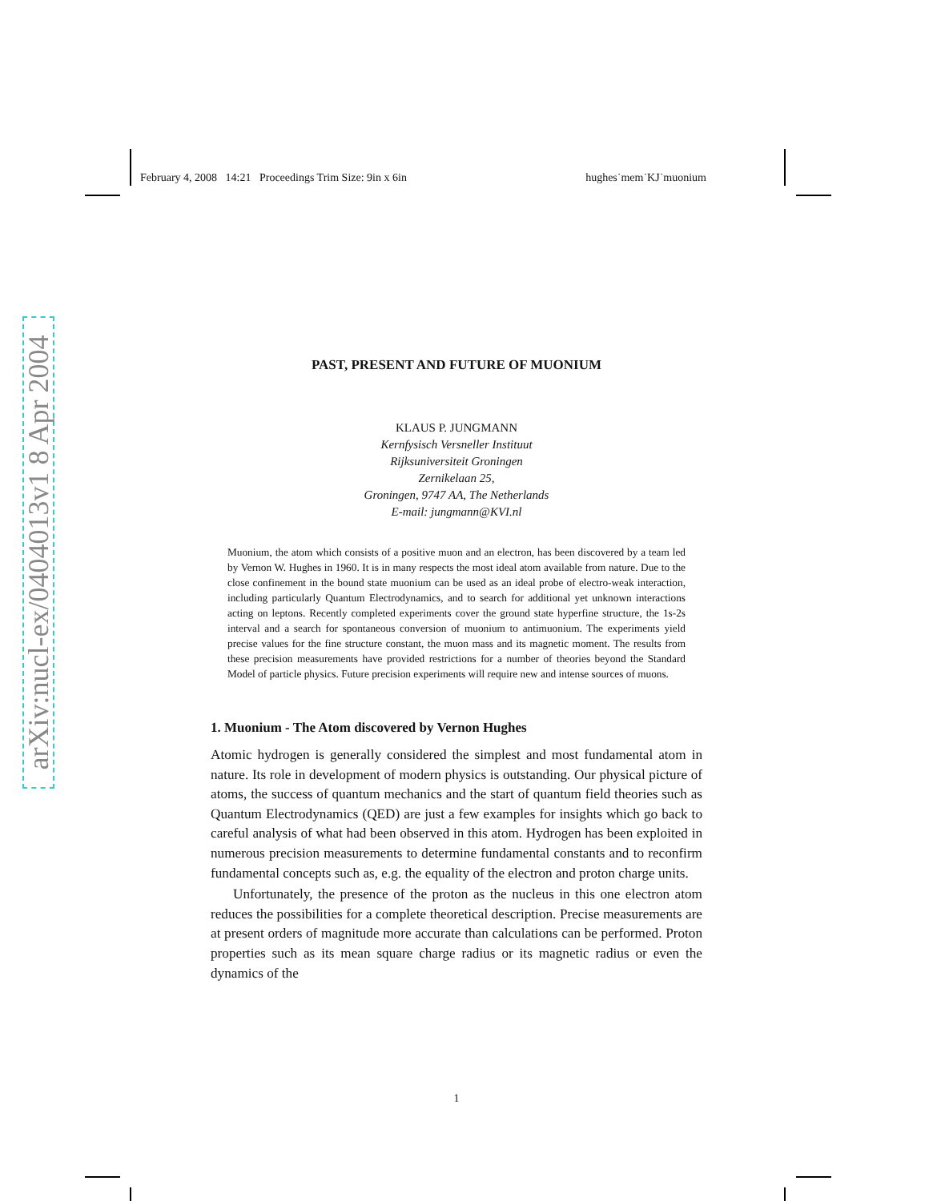February 4, 2008 14:21 Proceedings Trim Size: 9in x 6in hughes˙mem˙KJ˙muonium
arXiv:nucl-ex/0404013v1 8 Apr 2004
PAST, PRESENT AND FUTURE OF MUONIUM
KLAUS P. JUNGMANN
Kernfysisch Versneller Instituut
Rijksuniversiteit Groningen
Zernikelaan 25,
Groningen, 9747 AA, The Netherlands
E-mail: jungmann@KVI.nl
Muonium, the atom which consists of a positive muon and an electron, has been discovered by a team led by Vernon W. Hughes in 1960. It is in many respects the most ideal atom available from nature. Due to the close confinement in the bound state muonium can be used as an ideal probe of electro-weak interaction, including particularly Quantum Electrodynamics, and to search for additional yet unknown interactions acting on leptons. Recently completed experiments cover the ground state hyperfine structure, the 1s-2s interval and a search for spontaneous conversion of muonium to antimuonium. The experiments yield precise values for the fine structure constant, the muon mass and its magnetic moment. The results from these precision measurements have provided restrictions for a number of theories beyond the Standard Model of particle physics. Future precision experiments will require new and intense sources of muons.
1. Muonium - The Atom discovered by Vernon Hughes
Atomic hydrogen is generally considered the simplest and most fundamental atom in nature. Its role in development of modern physics is outstanding. Our physical picture of atoms, the success of quantum mechanics and the start of quantum field theories such as Quantum Electrodynamics (QED) are just a few examples for insights which go back to careful analysis of what had been observed in this atom. Hydrogen has been exploited in numerous precision measurements to determine fundamental constants and to reconfirm fundamental concepts such as, e.g. the equality of the electron and proton charge units.
Unfortunately, the presence of the proton as the nucleus in this one electron atom reduces the possibilities for a complete theoretical description. Precise measurements are at present orders of magnitude more accurate than calculations can be performed. Proton properties such as its mean square charge radius or its magnetic radius or even the dynamics of the
1